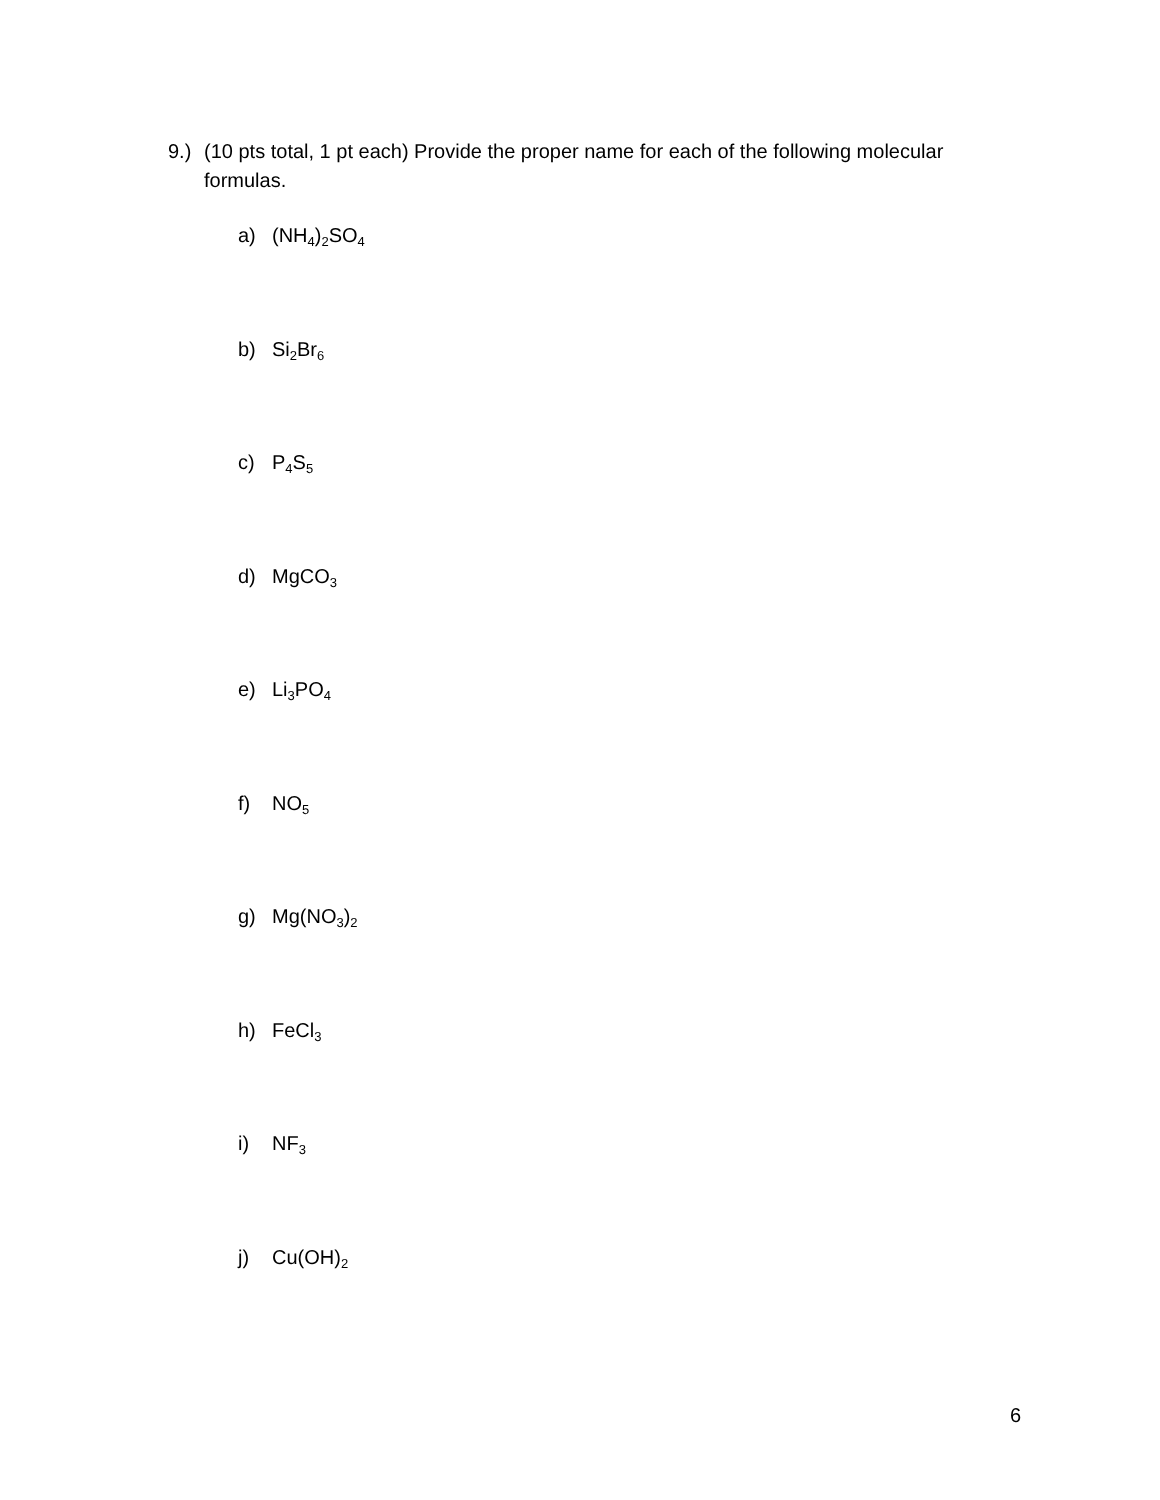9.) (10 pts total, 1 pt each) Provide the proper name for each of the following molecular formulas.
a) (NH<sub>4</sub>)<sub>2</sub>SO<sub>4</sub>
b) Si<sub>2</sub>Br<sub>6</sub>
c) P<sub>4</sub>S<sub>5</sub>
d) MgCO<sub>3</sub>
e) Li<sub>3</sub>PO<sub>4</sub>
f) NO<sub>5</sub>
g) Mg(NO<sub>3</sub>)<sub>2</sub>
h) FeCl<sub>3</sub>
i) NF<sub>3</sub>
j) Cu(OH)<sub>2</sub>
6